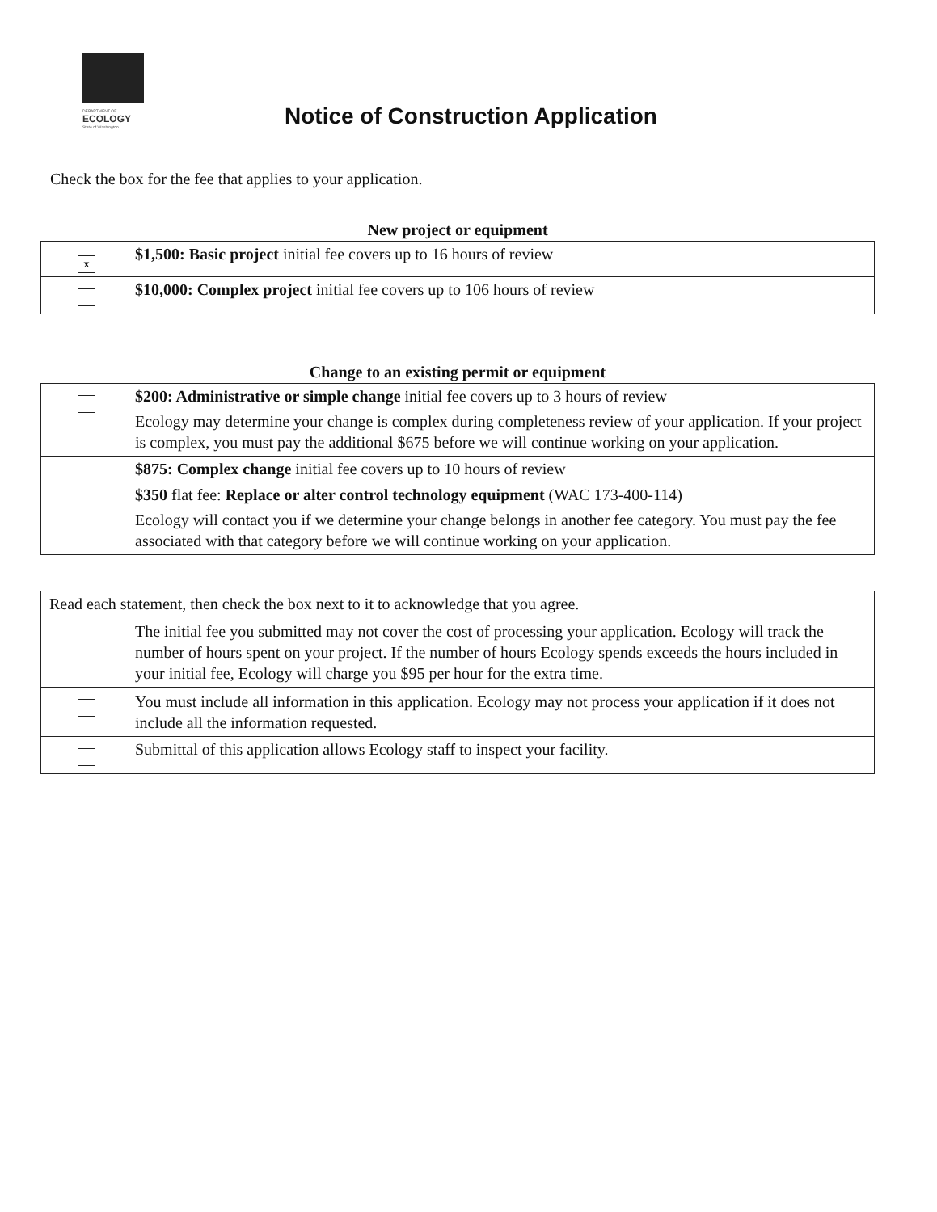DEPARTMENT OF
ECOLOGY
State of Washington
Notice of Construction Application
Check the box for the fee that applies to your application.
New project or equipment
| x | $1,500: Basic project initial fee covers up to 16 hours of review |
| | $10,000: Complex project initial fee covers up to 106 hours of review |
Change to an existing permit or equipment
| | $200: Administrative or simple change initial fee covers up to 3 hours of review Ecology may determine your change is complex during completeness review of your application. If your project is complex, you must pay the additional $675 before we will continue working on your application. |
| | $875: Complex change initial fee covers up to 10 hours of review |
| | $350 flat fee: Replace or alter control technology equipment (WAC 173-400-114) Ecology will contact you if we determine your change belongs in another fee category. You must pay the fee associated with that category before we will continue working on your application. |
| Read each statement, then check the box next to it to acknowledge that you agree. | |
| | The initial fee you submitted may not cover the cost of processing your application. Ecology will track the number of hours spent on your project. If the number of hours Ecology spends exceeds the hours included in your initial fee, Ecology will charge you $95 per hour for the extra time. |
| | You must include all information in this application. Ecology may not process your application if it does not include all the information requested. |
| | Submittal of this application allows Ecology staff to inspect your facility. |